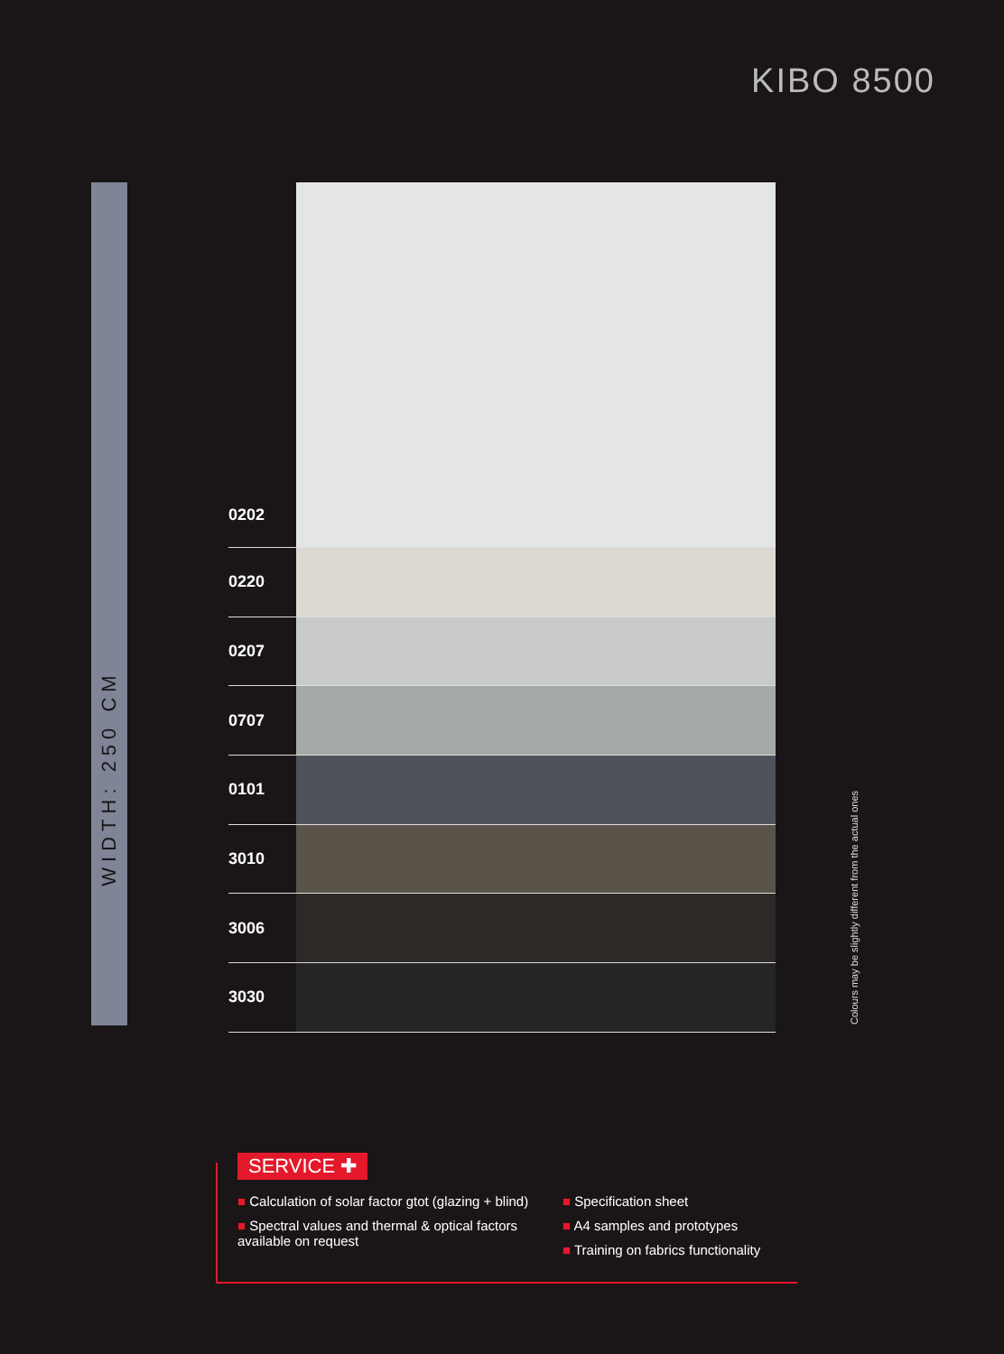KIBO 8500
WIDTH: 250 CM
0202
0220
0207
0707
0101
3010
3006
3030
Colours may be slightly different from the actual ones
SERVICE ✚
■ Calculation of solar factor gtot (glazing + blind)
■ Spectral values and thermal & optical factors available on request
■ Specification sheet
■ A4 samples and prototypes
■ Training on fabrics functionality